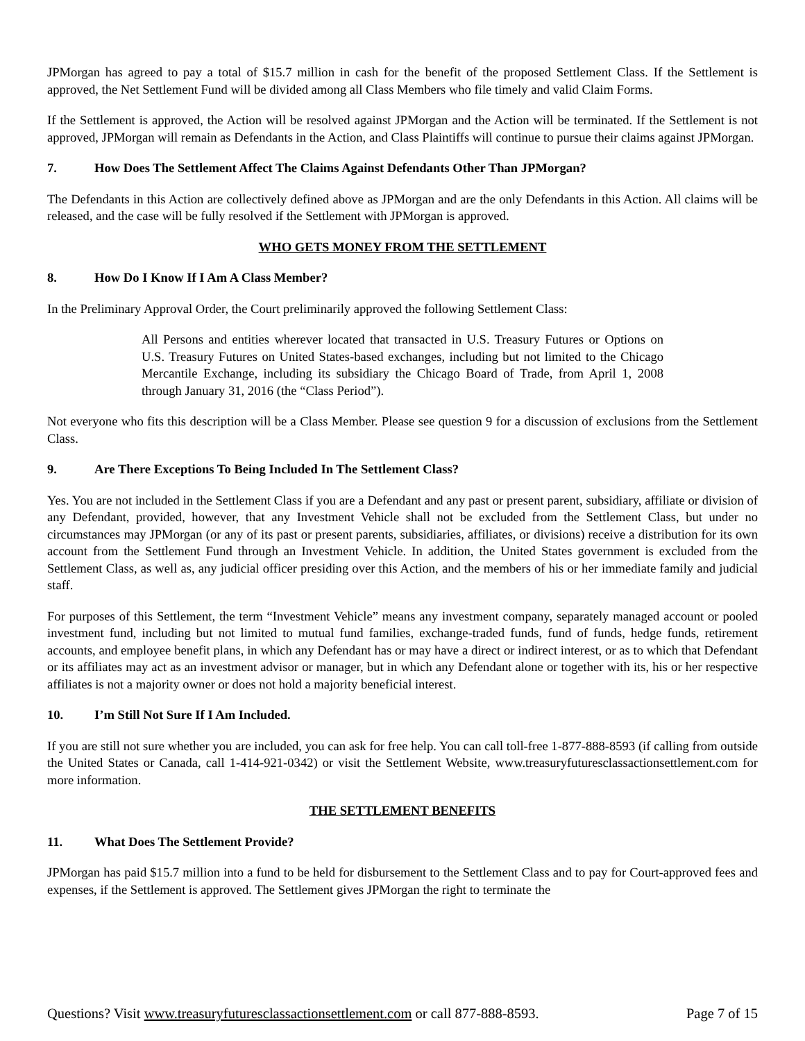JPMorgan has agreed to pay a total of $15.7 million in cash for the benefit of the proposed Settlement Class. If the Settlement is approved, the Net Settlement Fund will be divided among all Class Members who file timely and valid Claim Forms.
If the Settlement is approved, the Action will be resolved against JPMorgan and the Action will be terminated. If the Settlement is not approved, JPMorgan will remain as Defendants in the Action, and Class Plaintiffs will continue to pursue their claims against JPMorgan.
7. How Does The Settlement Affect The Claims Against Defendants Other Than JPMorgan?
The Defendants in this Action are collectively defined above as JPMorgan and are the only Defendants in this Action. All claims will be released, and the case will be fully resolved if the Settlement with JPMorgan is approved.
WHO GETS MONEY FROM THE SETTLEMENT
8. How Do I Know If I Am A Class Member?
In the Preliminary Approval Order, the Court preliminarily approved the following Settlement Class:
All Persons and entities wherever located that transacted in U.S. Treasury Futures or Options on U.S. Treasury Futures on United States-based exchanges, including but not limited to the Chicago Mercantile Exchange, including its subsidiary the Chicago Board of Trade, from April 1, 2008 through January 31, 2016 (the “Class Period”).
Not everyone who fits this description will be a Class Member. Please see question 9 for a discussion of exclusions from the Settlement Class.
9. Are There Exceptions To Being Included In The Settlement Class?
Yes. You are not included in the Settlement Class if you are a Defendant and any past or present parent, subsidiary, affiliate or division of any Defendant, provided, however, that any Investment Vehicle shall not be excluded from the Settlement Class, but under no circumstances may JPMorgan (or any of its past or present parents, subsidiaries, affiliates, or divisions) receive a distribution for its own account from the Settlement Fund through an Investment Vehicle. In addition, the United States government is excluded from the Settlement Class, as well as, any judicial officer presiding over this Action, and the members of his or her immediate family and judicial staff.
For purposes of this Settlement, the term “Investment Vehicle” means any investment company, separately managed account or pooled investment fund, including but not limited to mutual fund families, exchange-traded funds, fund of funds, hedge funds, retirement accounts, and employee benefit plans, in which any Defendant has or may have a direct or indirect interest, or as to which that Defendant or its affiliates may act as an investment advisor or manager, but in which any Defendant alone or together with its, his or her respective affiliates is not a majority owner or does not hold a majority beneficial interest.
10. I’m Still Not Sure If I Am Included.
If you are still not sure whether you are included, you can ask for free help. You can call toll-free 1-877-888-8593 (if calling from outside the United States or Canada, call 1-414-921-0342) or visit the Settlement Website, www.treasuryfuturesclassactionsettlement.com for more information.
THE SETTLEMENT BENEFITS
11. What Does The Settlement Provide?
JPMorgan has paid $15.7 million into a fund to be held for disbursement to the Settlement Class and to pay for Court-approved fees and expenses, if the Settlement is approved. The Settlement gives JPMorgan the right to terminate the
Questions? Visit www.treasuryfuturesclassactionsettlement.com or call 877-888-8593. Page 7 of 15